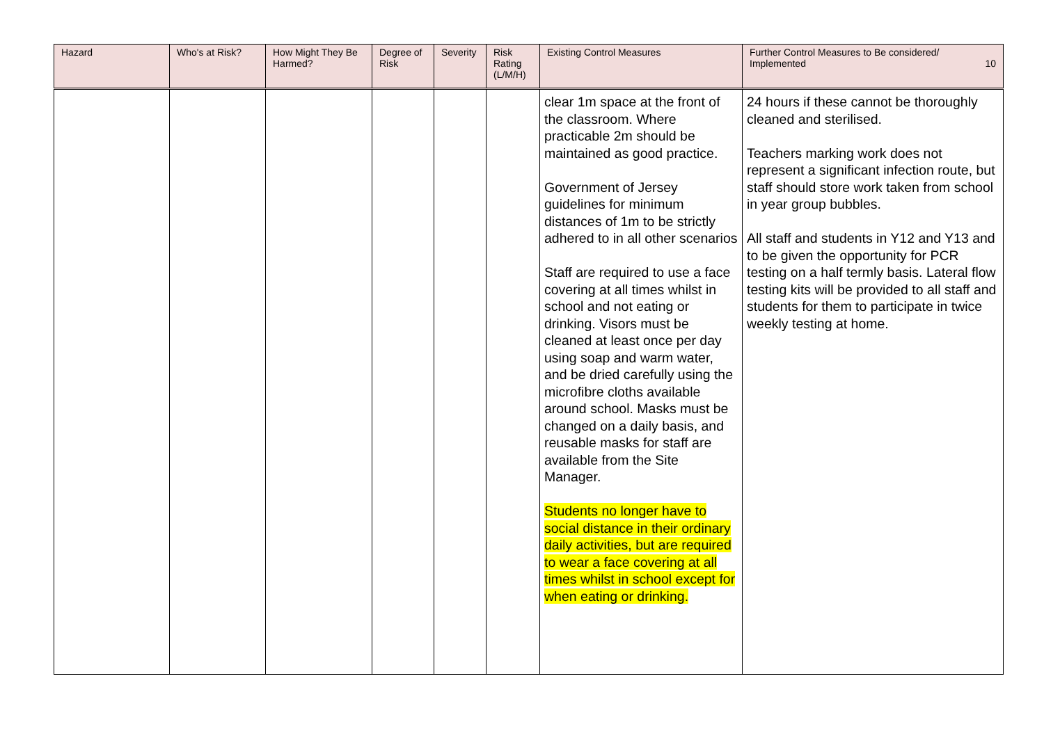| Hazard | Who's at Risk? | How Might They Be Harmed? | Degree of Risk | Severity | Risk Rating (L/M/H) | Existing Control Measures | Further Control Measures to Be considered/ Implemented 10 |
| --- | --- | --- | --- | --- | --- | --- | --- |
| | | | | | | clear 1m space at the front of the classroom. Where practicable 2m should be maintained as good practice. Government of Jersey guidelines for minimum distances of 1m to be strictly adhered to in all other scenarios Staff are required to use a face covering at all times whilst in school and not eating or drinking. Visors must be cleaned at least once per day using soap and warm water, and be dried carefully using the microfibre cloths available around school. Masks must be changed on a daily basis, and reusable masks for staff are available from the Site Manager. Students no longer have to social distance in their ordinary daily activities, but are required to wear a face covering at all times whilst in school except for when eating or drinking. | 24 hours if these cannot be thoroughly cleaned and sterilised. Teachers marking work does not represent a significant infection route, but staff should store work taken from school in year group bubbles. All staff and students in Y12 and Y13 and to be given the opportunity for PCR testing on a half termly basis. Lateral flow testing kits will be provided to all staff and students for them to participate in twice weekly testing at home. |